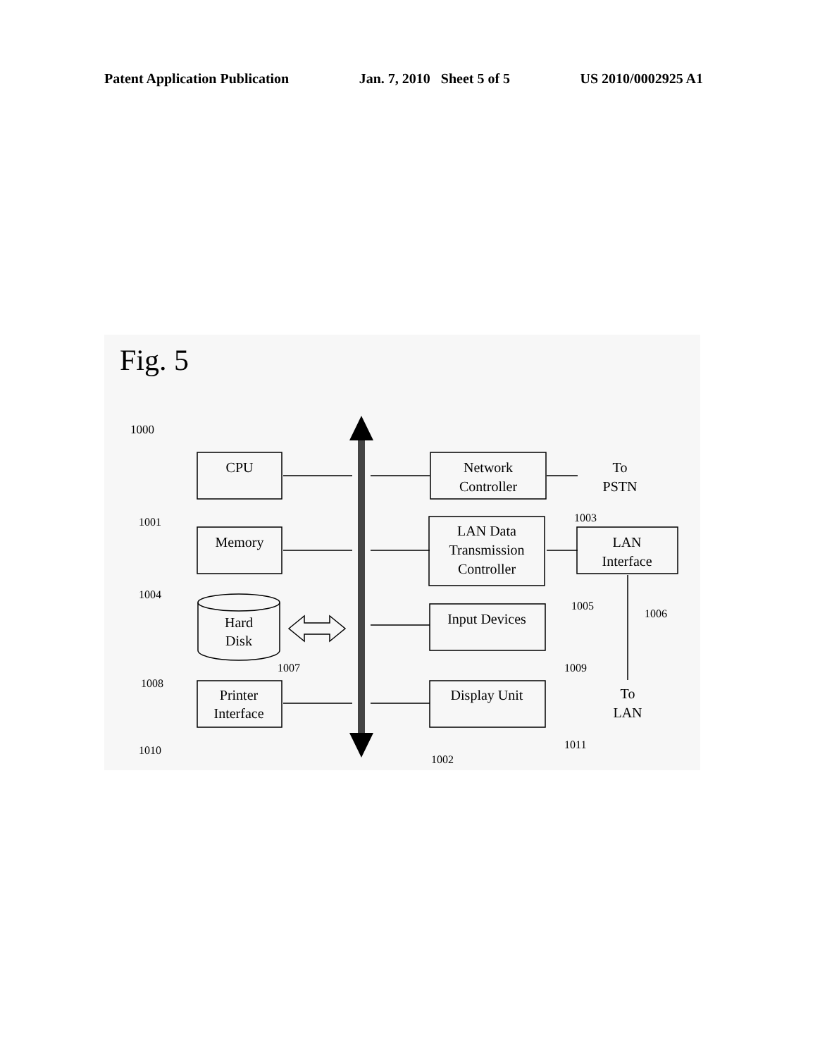Patent Application Publication Jan. 7, 2010 Sheet 5 of 5 US 2010/0002925 A1
Fig. 5
1000
CPU
Memory
Hard
Disk
Printer
Interface
Network
Controller
LAN Data
Transmission
Controller
LAN
Interface
Input Devices
Display Unit
To
PSTN
To
LAN
1001
1004
1008
1010
1007
1002
1003
1005
1006
1009
1011